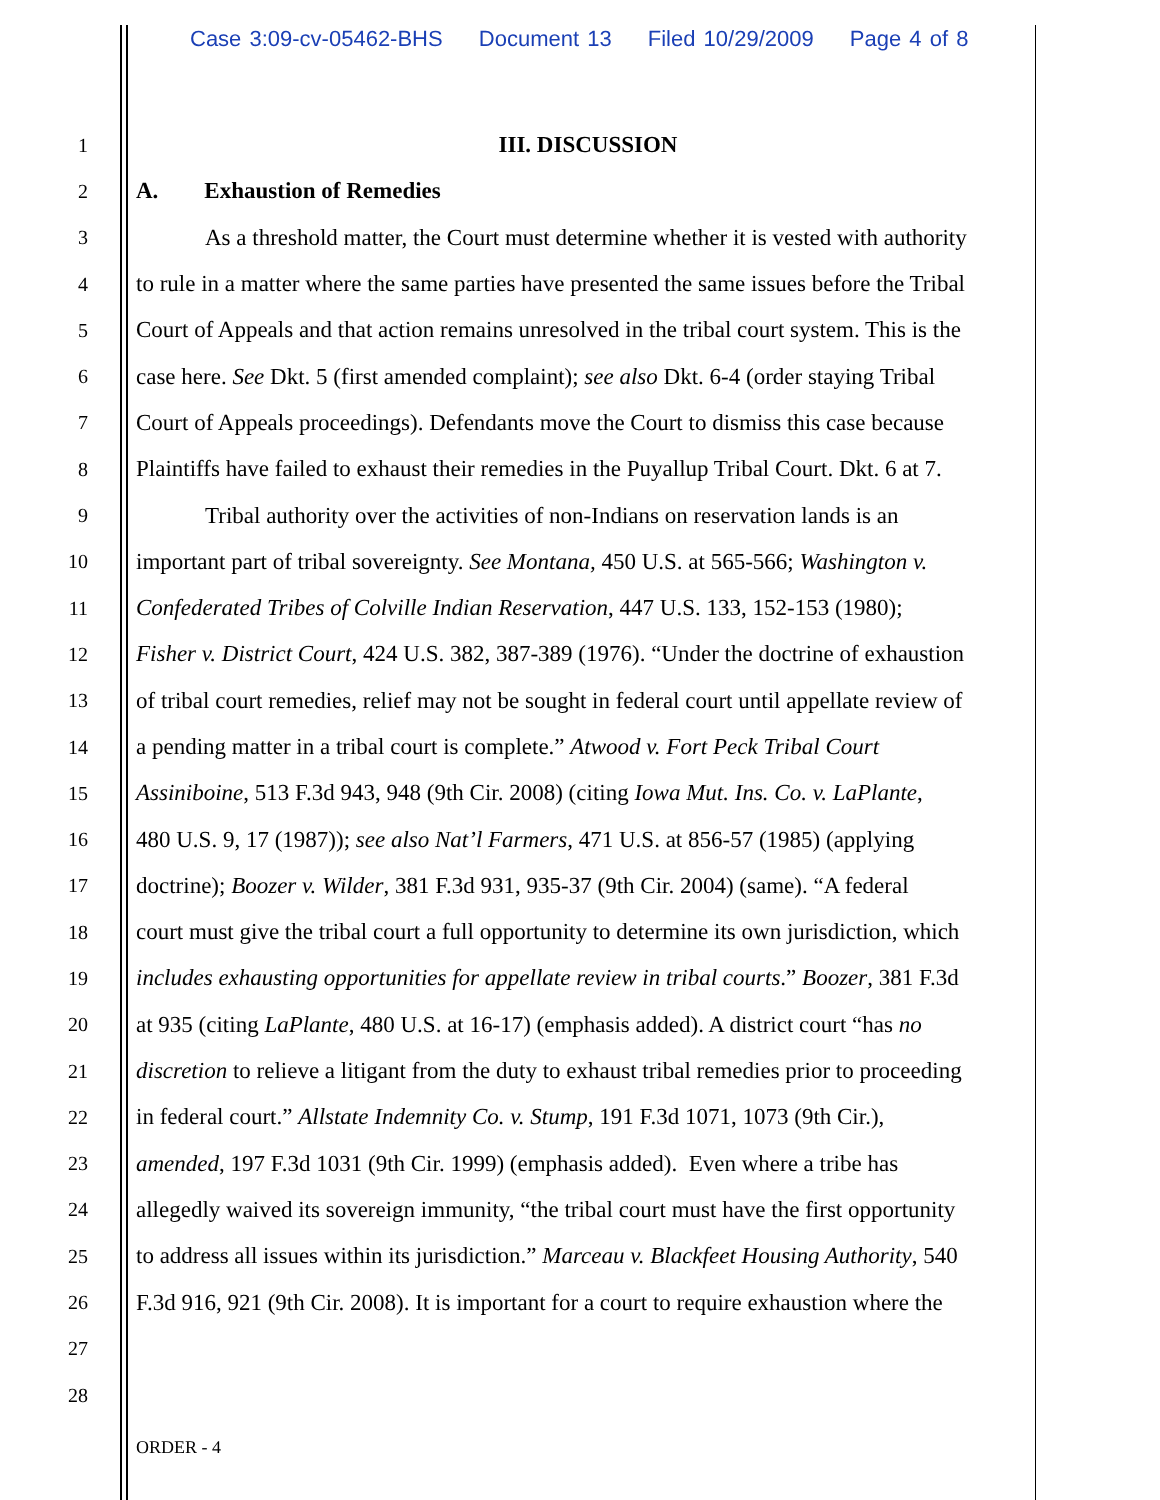Case 3:09-cv-05462-BHS Document 13 Filed 10/29/2009 Page 4 of 8
1
III. DISCUSSION
2
A. Exhaustion of Remedies
3
As a threshold matter, the Court must determine whether it is vested with authority
4
to rule in a matter where the same parties have presented the same issues before the Tribal
5
Court of Appeals and that action remains unresolved in the tribal court system. This is the
6
case here. See Dkt. 5 (first amended complaint); see also Dkt. 6-4 (order staying Tribal
7
Court of Appeals proceedings). Defendants move the Court to dismiss this case because
8
Plaintiffs have failed to exhaust their remedies in the Puyallup Tribal Court. Dkt. 6 at 7.
9
Tribal authority over the activities of non-Indians on reservation lands is an
10
important part of tribal sovereignty. See Montana, 450 U.S. at 565-566; Washington v.
11
Confederated Tribes of Colville Indian Reservation, 447 U.S. 133, 152-153 (1980);
12
Fisher v. District Court, 424 U.S. 382, 387-389 (1976). “Under the doctrine of exhaustion
13
of tribal court remedies, relief may not be sought in federal court until appellate review of
14
a pending matter in a tribal court is complete.” Atwood v. Fort Peck Tribal Court
15
Assiniboine, 513 F.3d 943, 948 (9th Cir. 2008) (citing Iowa Mut. Ins. Co. v. LaPlante,
16
480 U.S. 9, 17 (1987)); see also Nat’l Farmers, 471 U.S. at 856-57 (1985) (applying
17
doctrine); Boozer v. Wilder, 381 F.3d 931, 935-37 (9th Cir. 2004) (same). “A federal
18
court must give the tribal court a full opportunity to determine its own jurisdiction, which
19
includes exhausting opportunities for appellate review in tribal courts.” Boozer, 381 F.3d
20
at 935 (citing LaPlante, 480 U.S. at 16-17) (emphasis added). A district court “has no
21
discretion to relieve a litigant from the duty to exhaust tribal remedies prior to proceeding
22
in federal court.” Allstate Indemnity Co. v. Stump, 191 F.3d 1071, 1073 (9th Cir.),
23
amended, 197 F.3d 1031 (9th Cir. 1999) (emphasis added). Even where a tribe has
24
allegedly waived its sovereign immunity, “the tribal court must have the first opportunity
25
to address all issues within its jurisdiction.” Marceau v. Blackfeet Housing Authority, 540
26
F.3d 916, 921 (9th Cir. 2008). It is important for a court to require exhaustion where the
27
28
ORDER - 4